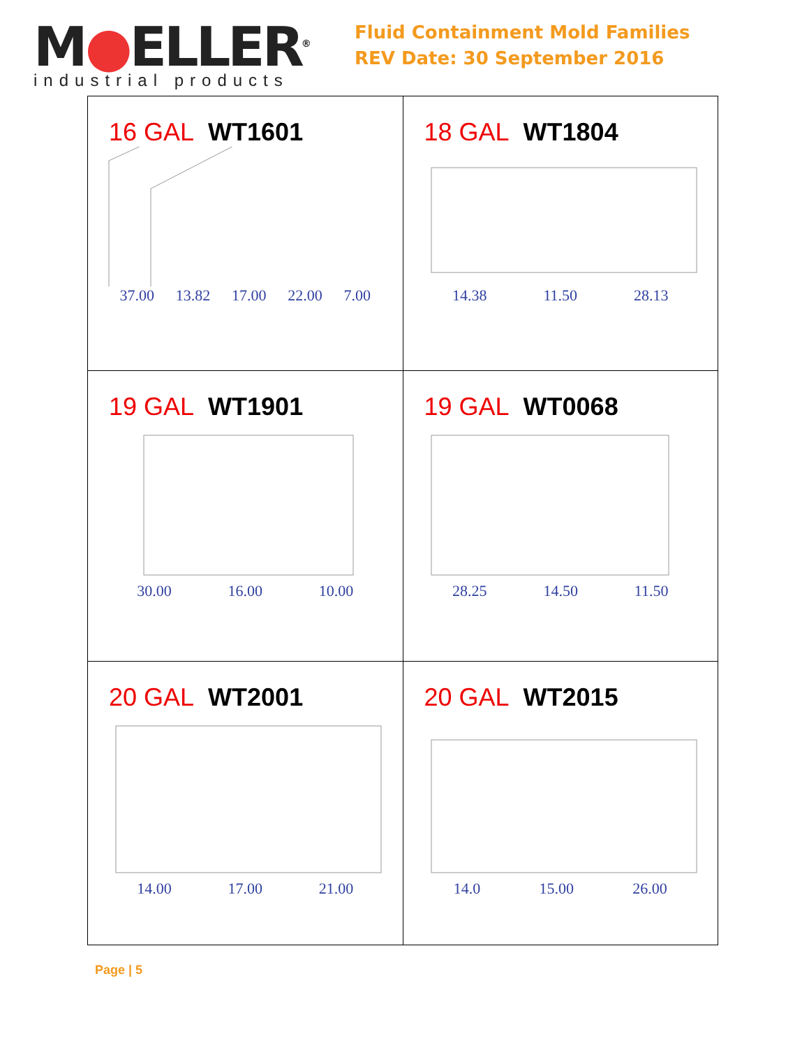M●ELLER<sup>®</sup>
industrial products
Fluid Containment Mold Families
REV Date: 30 September 2016
| 16 GAL WT1601 37.00 13.82 17.00 22.00 7.00 | 18 GAL WT1804 14.38 11.50 28.13 |
| 19 GAL WT1901 30.00 16.00 10.00 | 19 GAL WT0068 28.25 14.50 11.50 |
| 20 GAL WT2001 14.00 17.00 21.00 | 20 GAL WT2015 14.0 15.00 26.00 |
Page | 5